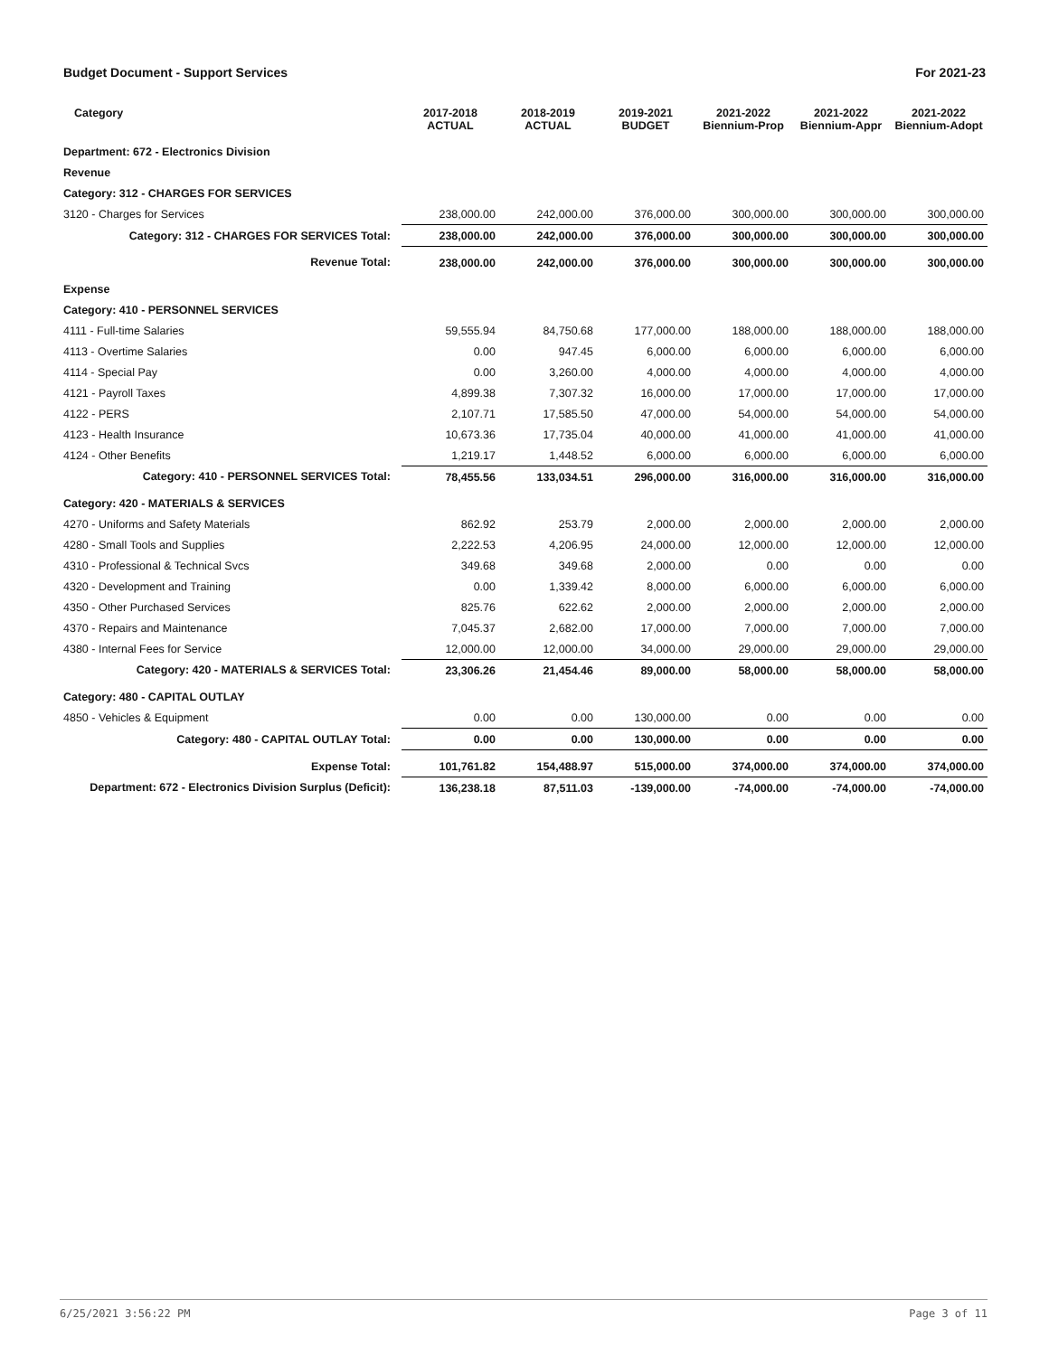Budget Document - Support Services For 2021-23
| Category | 2017-2018 ACTUAL | 2018-2019 ACTUAL | 2019-2021 BUDGET | 2021-2022 Biennium-Prop | 2021-2022 Biennium-Appr | 2021-2022 Biennium-Adopt |
| --- | --- | --- | --- | --- | --- | --- |
| Department: 672 - Electronics Division | | | | | | |
| Revenue | | | | | | |
| Category: 312 - CHARGES FOR SERVICES | | | | | | |
| 3120 - Charges for Services | 238,000.00 | 242,000.00 | 376,000.00 | 300,000.00 | 300,000.00 | 300,000.00 |
| Category: 312 - CHARGES FOR SERVICES Total: | 238,000.00 | 242,000.00 | 376,000.00 | 300,000.00 | 300,000.00 | 300,000.00 |
| Revenue Total: | 238,000.00 | 242,000.00 | 376,000.00 | 300,000.00 | 300,000.00 | 300,000.00 |
| Expense | | | | | | |
| Category: 410 - PERSONNEL SERVICES | | | | | | |
| 4111 - Full-time Salaries | 59,555.94 | 84,750.68 | 177,000.00 | 188,000.00 | 188,000.00 | 188,000.00 |
| 4113 - Overtime Salaries | 0.00 | 947.45 | 6,000.00 | 6,000.00 | 6,000.00 | 6,000.00 |
| 4114 - Special Pay | 0.00 | 3,260.00 | 4,000.00 | 4,000.00 | 4,000.00 | 4,000.00 |
| 4121 - Payroll Taxes | 4,899.38 | 7,307.32 | 16,000.00 | 17,000.00 | 17,000.00 | 17,000.00 |
| 4122 - PERS | 2,107.71 | 17,585.50 | 47,000.00 | 54,000.00 | 54,000.00 | 54,000.00 |
| 4123 - Health Insurance | 10,673.36 | 17,735.04 | 40,000.00 | 41,000.00 | 41,000.00 | 41,000.00 |
| 4124 - Other Benefits | 1,219.17 | 1,448.52 | 6,000.00 | 6,000.00 | 6,000.00 | 6,000.00 |
| Category: 410 - PERSONNEL SERVICES Total: | 78,455.56 | 133,034.51 | 296,000.00 | 316,000.00 | 316,000.00 | 316,000.00 |
| Category: 420 - MATERIALS & SERVICES | | | | | | |
| 4270 - Uniforms and Safety Materials | 862.92 | 253.79 | 2,000.00 | 2,000.00 | 2,000.00 | 2,000.00 |
| 4280 - Small Tools and Supplies | 2,222.53 | 4,206.95 | 24,000.00 | 12,000.00 | 12,000.00 | 12,000.00 |
| 4310 - Professional & Technical Svcs | 349.68 | 349.68 | 2,000.00 | 0.00 | 0.00 | 0.00 |
| 4320 - Development and Training | 0.00 | 1,339.42 | 8,000.00 | 6,000.00 | 6,000.00 | 6,000.00 |
| 4350 - Other Purchased Services | 825.76 | 622.62 | 2,000.00 | 2,000.00 | 2,000.00 | 2,000.00 |
| 4370 - Repairs and Maintenance | 7,045.37 | 2,682.00 | 17,000.00 | 7,000.00 | 7,000.00 | 7,000.00 |
| 4380 - Internal Fees for Service | 12,000.00 | 12,000.00 | 34,000.00 | 29,000.00 | 29,000.00 | 29,000.00 |
| Category: 420 - MATERIALS & SERVICES Total: | 23,306.26 | 21,454.46 | 89,000.00 | 58,000.00 | 58,000.00 | 58,000.00 |
| Category: 480 - CAPITAL OUTLAY | | | | | | |
| 4850 - Vehicles & Equipment | 0.00 | 0.00 | 130,000.00 | 0.00 | 0.00 | 0.00 |
| Category: 480 - CAPITAL OUTLAY Total: | 0.00 | 0.00 | 130,000.00 | 0.00 | 0.00 | 0.00 |
| Expense Total: | 101,761.82 | 154,488.97 | 515,000.00 | 374,000.00 | 374,000.00 | 374,000.00 |
| Department: 672 - Electronics Division Surplus (Deficit): | 136,238.18 | 87,511.03 | -139,000.00 | -74,000.00 | -74,000.00 | -74,000.00 |
6/25/2021 3:56:22 PM Page 3 of 11